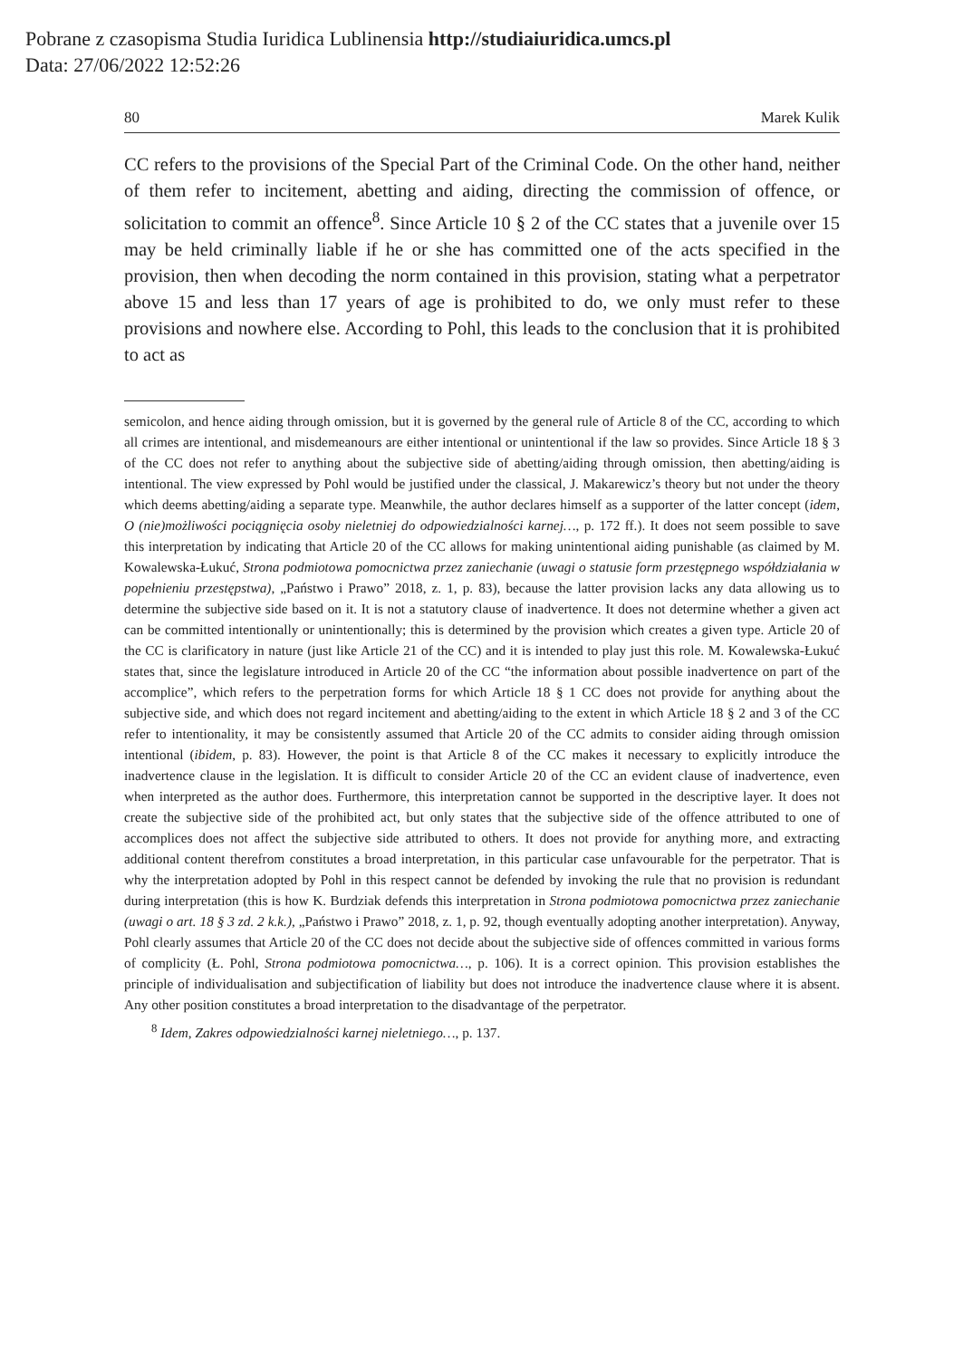Pobrane z czasopisma Studia Iuridica Lublinensia http://studiaiuridica.umcs.pl
Data: 27/06/2022 12:52:26
80 Marek Kulik
CC refers to the provisions of the Special Part of the Criminal Code. On the other hand, neither of them refer to incitement, abetting and aiding, directing the commission of offence, or solicitation to commit an offence<sup>8</sup>. Since Article 10 § 2 of the CC states that a juvenile over 15 may be held criminally liable if he or she has committed one of the acts specified in the provision, then when decoding the norm contained in this provision, stating what a perpetrator above 15 and less than 17 years of age is prohibited to do, we only must refer to these provisions and nowhere else. According to Pohl, this leads to the conclusion that it is prohibited to act as
semicolon, and hence aiding through omission, but it is governed by the general rule of Article 8 of the CC, according to which all crimes are intentional, and misdemeanours are either intentional or unintentional if the law so provides. Since Article 18 § 3 of the CC does not refer to anything about the subjective side of abetting/aiding through omission, then abetting/aiding is intentional. The view expressed by Pohl would be justified under the classical, J. Makarewicz’s theory but not under the theory which deems abetting/aiding a separate type. Meanwhile, the author declares himself as a supporter of the latter concept (idem, O (nie)możliwości pociągnięcia osoby nieletniej do odpowiedzialności karnej…, p. 172 ff.). It does not seem possible to save this interpretation by indicating that Article 20 of the CC allows for making unintentional aiding punishable (as claimed by M. Kowalewska-Łukuć, Strona podmiotowa pomocnictwa przez zaniechanie (uwagi o statusie form przestępnego współdziałania w popełnieniu przestępstwa), „Państwo i Prawo” 2018, z. 1, p. 83), because the latter provision lacks any data allowing us to determine the subjective side based on it. It is not a statutory clause of inadvertence. It does not determine whether a given act can be committed intentionally or unintentionally; this is determined by the provision which creates a given type. Article 20 of the CC is clarificatory in nature (just like Article 21 of the CC) and it is intended to play just this role. M. Kowalewska-Łukuć states that, since the legislature introduced in Article 20 of the CC “the information about possible inadvertence on part of the accomplice”, which refers to the perpetration forms for which Article 18 § 1 CC does not provide for anything about the subjective side, and which does not regard incitement and abetting/aiding to the extent in which Article 18 § 2 and 3 of the CC refer to intentionality, it may be consistently assumed that Article 20 of the CC admits to consider aiding through omission intentional (ibidem, p. 83). However, the point is that Article 8 of the CC makes it necessary to explicitly introduce the inadvertence clause in the legislation. It is difficult to consider Article 20 of the CC an evident clause of inadvertence, even when interpreted as the author does. Furthermore, this interpretation cannot be supported in the descriptive layer. It does not create the subjective side of the prohibited act, but only states that the subjective side of the offence attributed to one of accomplices does not affect the subjective side attributed to others. It does not provide for anything more, and extracting additional content therefrom constitutes a broad interpretation, in this particular case unfavourable for the perpetrator. That is why the interpretation adopted by Pohl in this respect cannot be defended by invoking the rule that no provision is redundant during interpretation (this is how K. Burdziak defends this interpretation in Strona podmiotowa pomocnictwa przez zaniechanie (uwagi o art. 18 § 3 zd. 2 k.k.), „Państwo i Prawo” 2018, z. 1, p. 92, though eventually adopting another interpretation). Anyway, Pohl clearly assumes that Article 20 of the CC does not decide about the subjective side of offences committed in various forms of complicity (Ł. Pohl, Strona podmiotowa pomocnictwa…, p. 106). It is a correct opinion. This provision establishes the principle of individualisation and subjectification of liability but does not introduce the inadvertence clause where it is absent. Any other position constitutes a broad interpretation to the disadvantage of the perpetrator.
<sup>8</sup> Idem, Zakres odpowiedzialności karnej nieletniego…, p. 137.